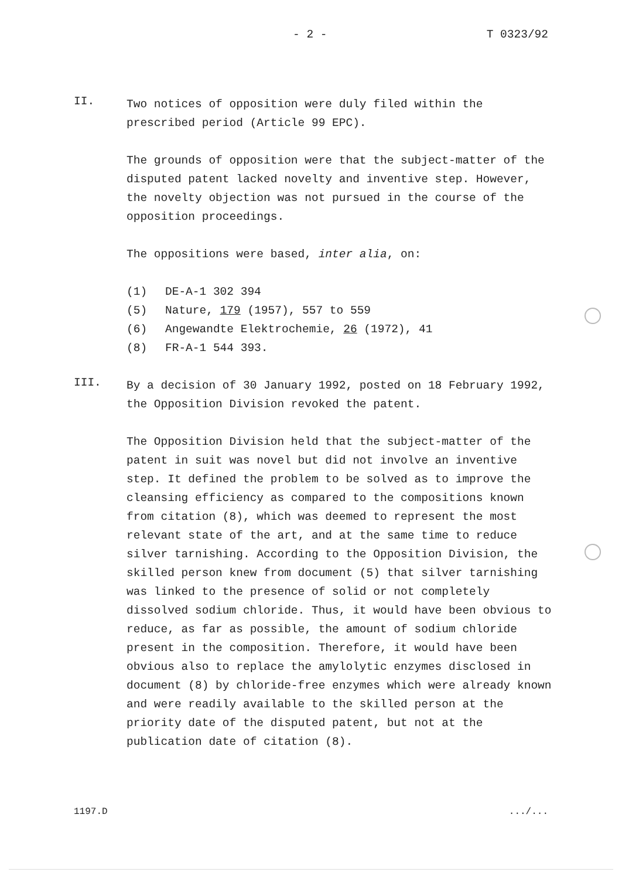- 2 - T 0323/92
II.
Two notices of opposition were duly filed within the prescribed period (Article 99 EPC).
The grounds of opposition were that the subject-matter of the disputed patent lacked novelty and inventive step. However, the novelty objection was not pursued in the course of the opposition proceedings.
The oppositions were based, inter alia, on:
(1) DE-A-1 302 394
(5) Nature, 179 (1957), 557 to 559
(6) Angewandte Elektrochemie, 26 (1972), 41
(8) FR-A-1 544 393.
III.
By a decision of 30 January 1992, posted on 18 February 1992, the Opposition Division revoked the patent.
The Opposition Division held that the subject-matter of the patent in suit was novel but did not involve an inventive step. It defined the problem to be solved as to improve the cleansing efficiency as compared to the compositions known from citation (8), which was deemed to represent the most relevant state of the art, and at the same time to reduce silver tarnishing. According to the Opposition Division, the skilled person knew from document (5) that silver tarnishing was linked to the presence of solid or not completely dissolved sodium chloride. Thus, it would have been obvious to reduce, as far as possible, the amount of sodium chloride present in the composition. Therefore, it would have been obvious also to replace the amylolytic enzymes disclosed in document (8) by chloride-free enzymes which were already known and were readily available to the skilled person at the priority date of the disputed patent, but not at the publication date of citation (8).
1197.D.../...